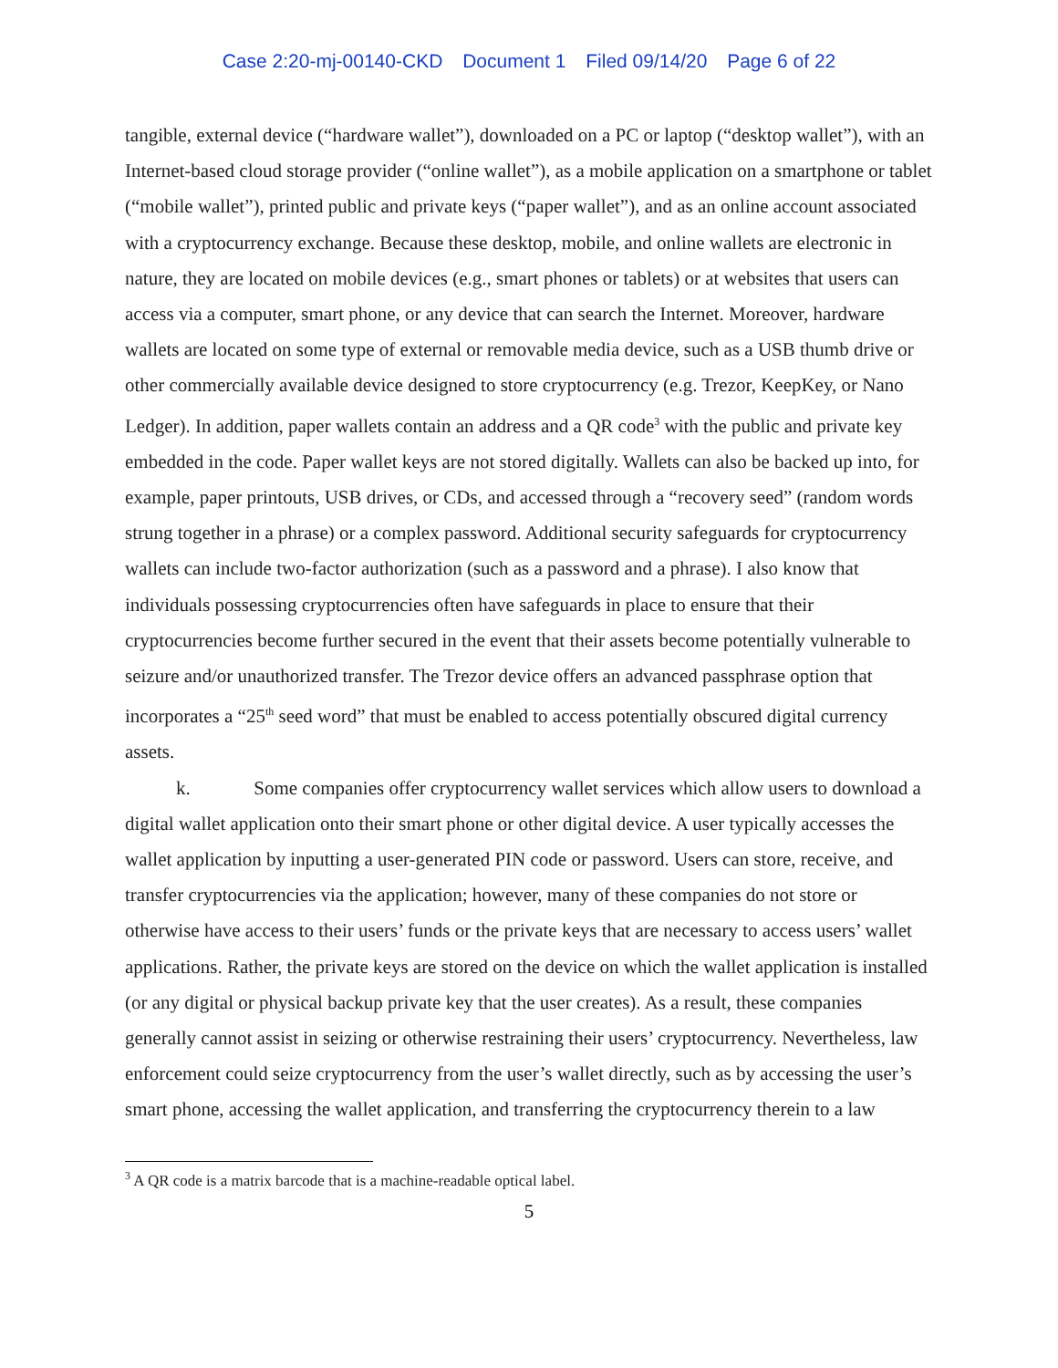Case 2:20-mj-00140-CKD Document 1 Filed 09/14/20 Page 6 of 22
tangible, external device (“hardware wallet”), downloaded on a PC or laptop (“desktop wallet”), with an Internet-based cloud storage provider (“online wallet”), as a mobile application on a smartphone or tablet (“mobile wallet”), printed public and private keys (“paper wallet”), and as an online account associated with a cryptocurrency exchange. Because these desktop, mobile, and online wallets are electronic in nature, they are located on mobile devices (e.g., smart phones or tablets) or at websites that users can access via a computer, smart phone, or any device that can search the Internet. Moreover, hardware wallets are located on some type of external or removable media device, such as a USB thumb drive or other commercially available device designed to store cryptocurrency (e.g. Trezor, KeepKey, or Nano Ledger). In addition, paper wallets contain an address and a QR code<sup>3</sup> with the public and private key embedded in the code. Paper wallet keys are not stored digitally. Wallets can also be backed up into, for example, paper printouts, USB drives, or CDs, and accessed through a “recovery seed” (random words strung together in a phrase) or a complex password. Additional security safeguards for cryptocurrency wallets can include two-factor authorization (such as a password and a phrase). I also know that individuals possessing cryptocurrencies often have safeguards in place to ensure that their cryptocurrencies become further secured in the event that their assets become potentially vulnerable to seizure and/or unauthorized transfer. The Trezor device offers an advanced passphrase option that incorporates a “25<sup>th</sup> seed word” that must be enabled to access potentially obscured digital currency assets.
k. Some companies offer cryptocurrency wallet services which allow users to download a digital wallet application onto their smart phone or other digital device. A user typically accesses the wallet application by inputting a user-generated PIN code or password. Users can store, receive, and transfer cryptocurrencies via the application; however, many of these companies do not store or otherwise have access to their users’ funds or the private keys that are necessary to access users’ wallet applications. Rather, the private keys are stored on the device on which the wallet application is installed (or any digital or physical backup private key that the user creates). As a result, these companies generally cannot assist in seizing or otherwise restraining their users’ cryptocurrency. Nevertheless, law enforcement could seize cryptocurrency from the user’s wallet directly, such as by accessing the user’s smart phone, accessing the wallet application, and transferring the cryptocurrency therein to a law
<sup>3</sup> A QR code is a matrix barcode that is a machine-readable optical label.
5